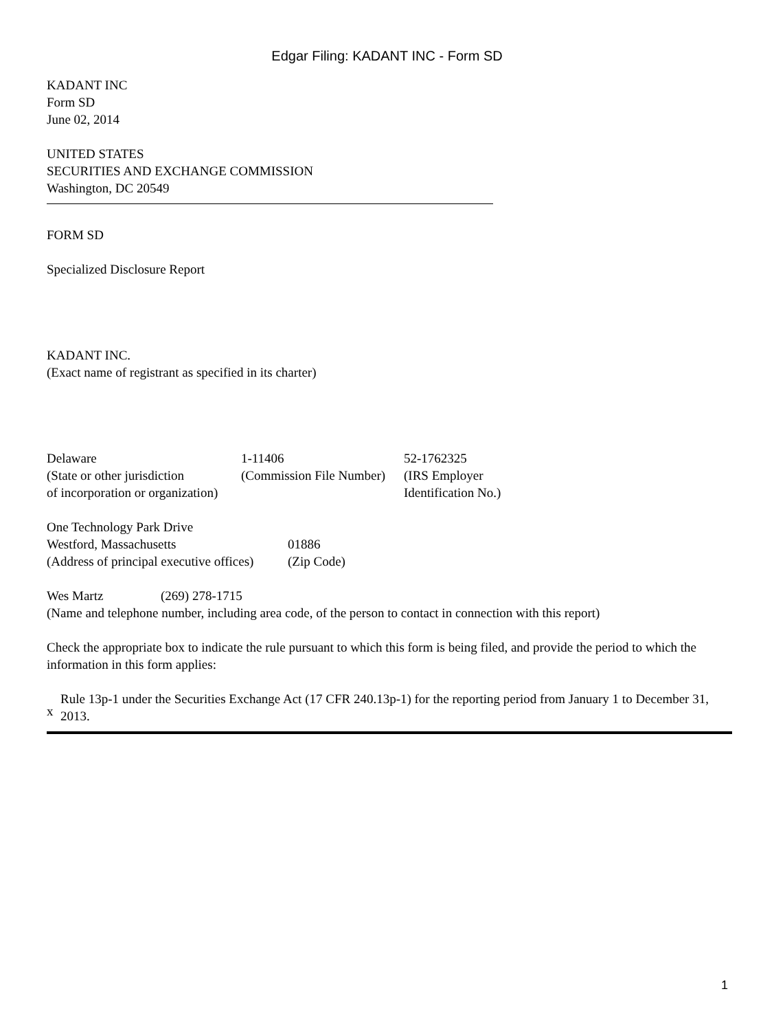Edgar Filing: KADANT INC - Form SD
KADANT INC
Form SD
June 02, 2014
UNITED STATES
SECURITIES AND EXCHANGE COMMISSION
Washington, DC 20549
FORM SD
Specialized Disclosure Report
KADANT INC.
(Exact name of registrant as specified in its charter)
| Delaware | 1-11406 | 52-1762325 |
| (State or other jurisdiction of incorporation or organization) | (Commission File Number) | (IRS Employer Identification No.) |
| One Technology Park Drive | |
| Westford, Massachusetts | 01886 |
| (Address of principal executive offices) | (Zip Code) |
| Wes Martz | (269) 278-1715 |
| (Name and telephone number, including area code, of the person to contact in connection with this report) | |
Check the appropriate box to indicate the rule pursuant to which this form is being filed, and provide the period to which the information in this form applies:
| x | Rule 13p-1 under the Securities Exchange Act (17 CFR 240.13p-1) for the reporting period from January 1 to December 31, 2013. |
1